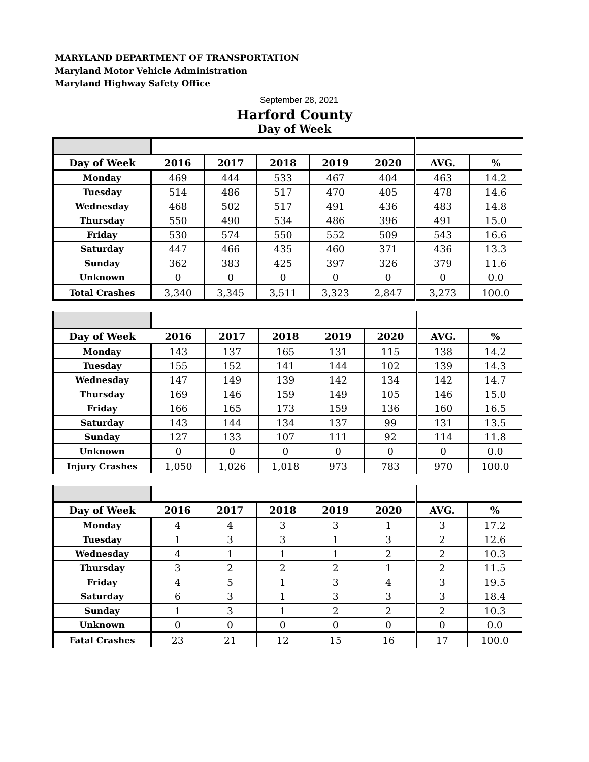MARYLAND DEPARTMENT OF TRANSPORTATION
Maryland Motor Vehicle Administration
Maryland Highway Safety Office
September 28, 2021
Harford County
Day of Week
| Day of Week | 2016 | 2017 | 2018 | 2019 | 2020 | AVG. | % |
| --- | --- | --- | --- | --- | --- | --- | --- |
| Monday | 469 | 444 | 533 | 467 | 404 | 463 | 14.2 |
| Tuesday | 514 | 486 | 517 | 470 | 405 | 478 | 14.6 |
| Wednesday | 468 | 502 | 517 | 491 | 436 | 483 | 14.8 |
| Thursday | 550 | 490 | 534 | 486 | 396 | 491 | 15.0 |
| Friday | 530 | 574 | 550 | 552 | 509 | 543 | 16.6 |
| Saturday | 447 | 466 | 435 | 460 | 371 | 436 | 13.3 |
| Sunday | 362 | 383 | 425 | 397 | 326 | 379 | 11.6 |
| Unknown | 0 | 0 | 0 | 0 | 0 | 0 | 0.0 |
| Total Crashes | 3,340 | 3,345 | 3,511 | 3,323 | 2,847 | 3,273 | 100.0 |
| Day of Week | 2016 | 2017 | 2018 | 2019 | 2020 | AVG. | % |
| --- | --- | --- | --- | --- | --- | --- | --- |
| Monday | 143 | 137 | 165 | 131 | 115 | 138 | 14.2 |
| Tuesday | 155 | 152 | 141 | 144 | 102 | 139 | 14.3 |
| Wednesday | 147 | 149 | 139 | 142 | 134 | 142 | 14.7 |
| Thursday | 169 | 146 | 159 | 149 | 105 | 146 | 15.0 |
| Friday | 166 | 165 | 173 | 159 | 136 | 160 | 16.5 |
| Saturday | 143 | 144 | 134 | 137 | 99 | 131 | 13.5 |
| Sunday | 127 | 133 | 107 | 111 | 92 | 114 | 11.8 |
| Unknown | 0 | 0 | 0 | 0 | 0 | 0 | 0.0 |
| Injury Crashes | 1,050 | 1,026 | 1,018 | 973 | 783 | 970 | 100.0 |
| Day of Week | 2016 | 2017 | 2018 | 2019 | 2020 | AVG. | % |
| --- | --- | --- | --- | --- | --- | --- | --- |
| Monday | 4 | 4 | 3 | 3 | 1 | 3 | 17.2 |
| Tuesday | 1 | 3 | 3 | 1 | 3 | 2 | 12.6 |
| Wednesday | 4 | 1 | 1 | 1 | 2 | 2 | 10.3 |
| Thursday | 3 | 2 | 2 | 2 | 1 | 2 | 11.5 |
| Friday | 4 | 5 | 1 | 3 | 4 | 3 | 19.5 |
| Saturday | 6 | 3 | 1 | 3 | 3 | 3 | 18.4 |
| Sunday | 1 | 3 | 1 | 2 | 2 | 2 | 10.3 |
| Unknown | 0 | 0 | 0 | 0 | 0 | 0 | 0.0 |
| Fatal Crashes | 23 | 21 | 12 | 15 | 16 | 17 | 100.0 |